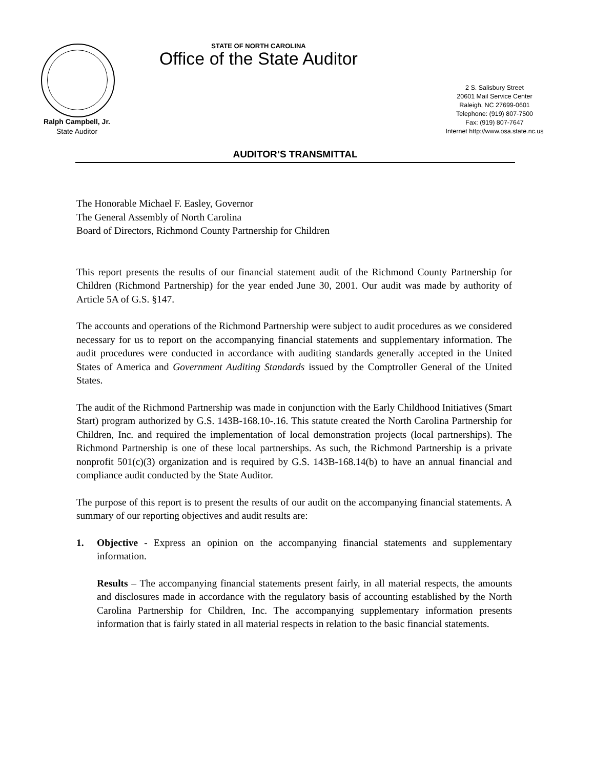STATE OF NORTH CAROLINA
Office of the State Auditor
Ralph Campbell, Jr.
State Auditor
2 S. Salisbury Street
20601 Mail Service Center
Raleigh, NC 27699-0601
Telephone: (919) 807-7500
Fax: (919) 807-7647
Internet http://www.osa.state.nc.us
AUDITOR’S TRANSMITTAL
The Honorable Michael F. Easley, Governor
The General Assembly of North Carolina
Board of Directors, Richmond County Partnership for Children
This report presents the results of our financial statement audit of the Richmond County Partnership for Children (Richmond Partnership) for the year ended June 30, 2001. Our audit was made by authority of Article 5A of G.S. §147.
The accounts and operations of the Richmond Partnership were subject to audit procedures as we considered necessary for us to report on the accompanying financial statements and supplementary information. The audit procedures were conducted in accordance with auditing standards generally accepted in the United States of America and Government Auditing Standards issued by the Comptroller General of the United States.
The audit of the Richmond Partnership was made in conjunction with the Early Childhood Initiatives (Smart Start) program authorized by G.S. 143B-168.10-.16. This statute created the North Carolina Partnership for Children, Inc. and required the implementation of local demonstration projects (local partnerships). The Richmond Partnership is one of these local partnerships. As such, the Richmond Partnership is a private nonprofit 501(c)(3) organization and is required by G.S. 143B-168.14(b) to have an annual financial and compliance audit conducted by the State Auditor.
The purpose of this report is to present the results of our audit on the accompanying financial statements. A summary of our reporting objectives and audit results are:
1. Objective - Express an opinion on the accompanying financial statements and supplementary information.
Results – The accompanying financial statements present fairly, in all material respects, the amounts and disclosures made in accordance with the regulatory basis of accounting established by the North Carolina Partnership for Children, Inc. The accompanying supplementary information presents information that is fairly stated in all material respects in relation to the basic financial statements.